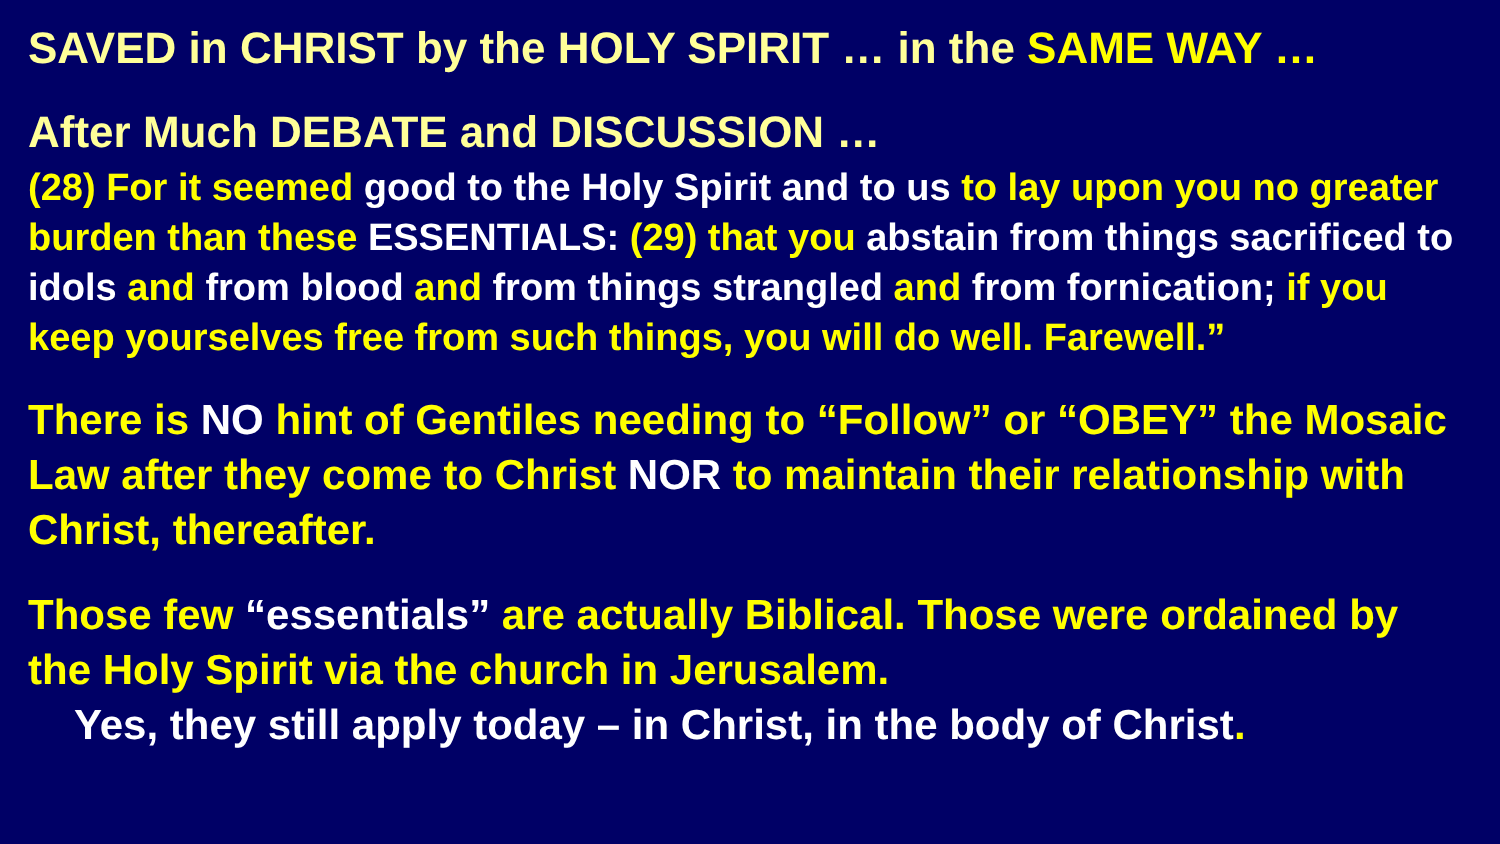SAVED in CHRIST by the HOLY SPIRIT … in the SAME WAY …
After Much DEBATE and DISCUSSION …
(28) For it seemed good to the Holy Spirit and to us to lay upon you no greater burden than these ESSENTIALS: (29) that you abstain from things sacrificed to idols and from blood and from things strangled and from fornication; if you keep yourselves free from such things, you will do well. Farewell.”
There is NO hint of Gentiles needing to “Follow” or “OBEY” the Mosaic Law after they come to Christ NOR to maintain their relationship with Christ, thereafter.
Those few “essentials” are actually Biblical. Those were ordained by the Holy Spirit via the church in Jerusalem.
Yes, they still apply today – in Christ, in the body of Christ.